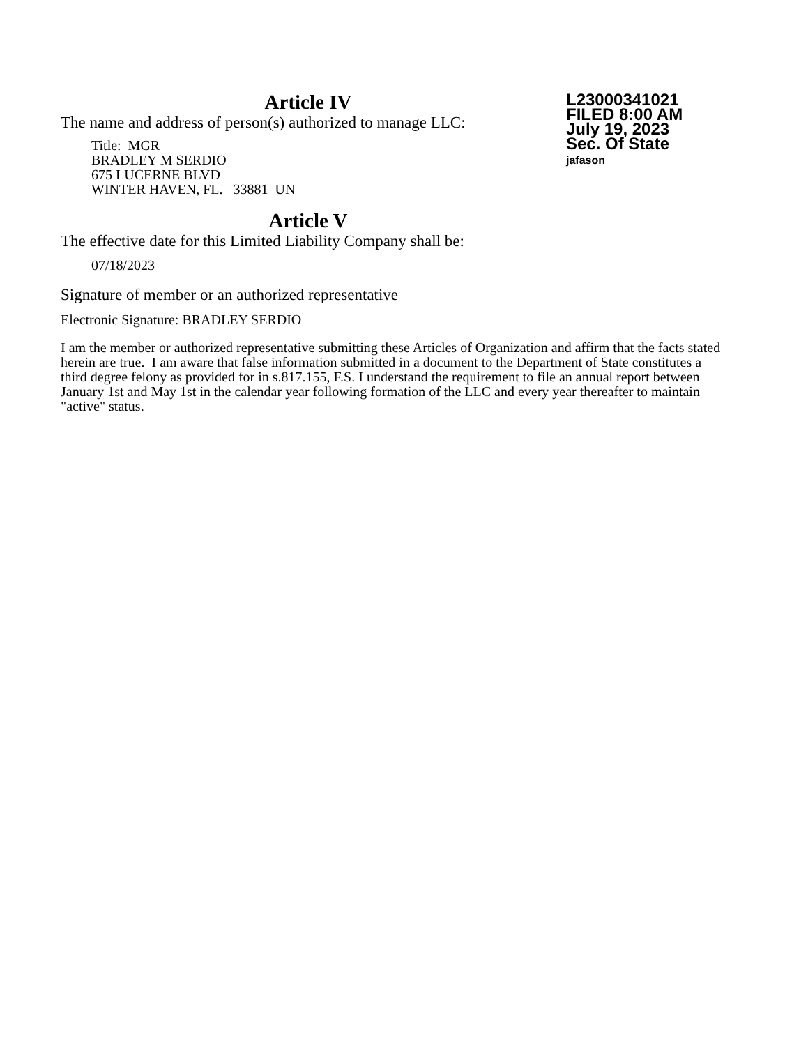L23000341021
FILED 8:00 AM
July 19, 2023
Sec. Of State
jafason
Article IV
The name and address of person(s) authorized to manage LLC:
Title: MGR
BRADLEY M SERDIO
675 LUCERNE BLVD
WINTER HAVEN, FL. 33881 UN
Article V
The effective date for this Limited Liability Company shall be:
07/18/2023
Signature of member or an authorized representative
Electronic Signature: BRADLEY SERDIO
I am the member or authorized representative submitting these Articles of Organization and affirm that the facts stated herein are true. I am aware that false information submitted in a document to the Department of State constitutes a third degree felony as provided for in s.817.155, F.S. I understand the requirement to file an annual report between January 1st and May 1st in the calendar year following formation of the LLC and every year thereafter to maintain "active" status.